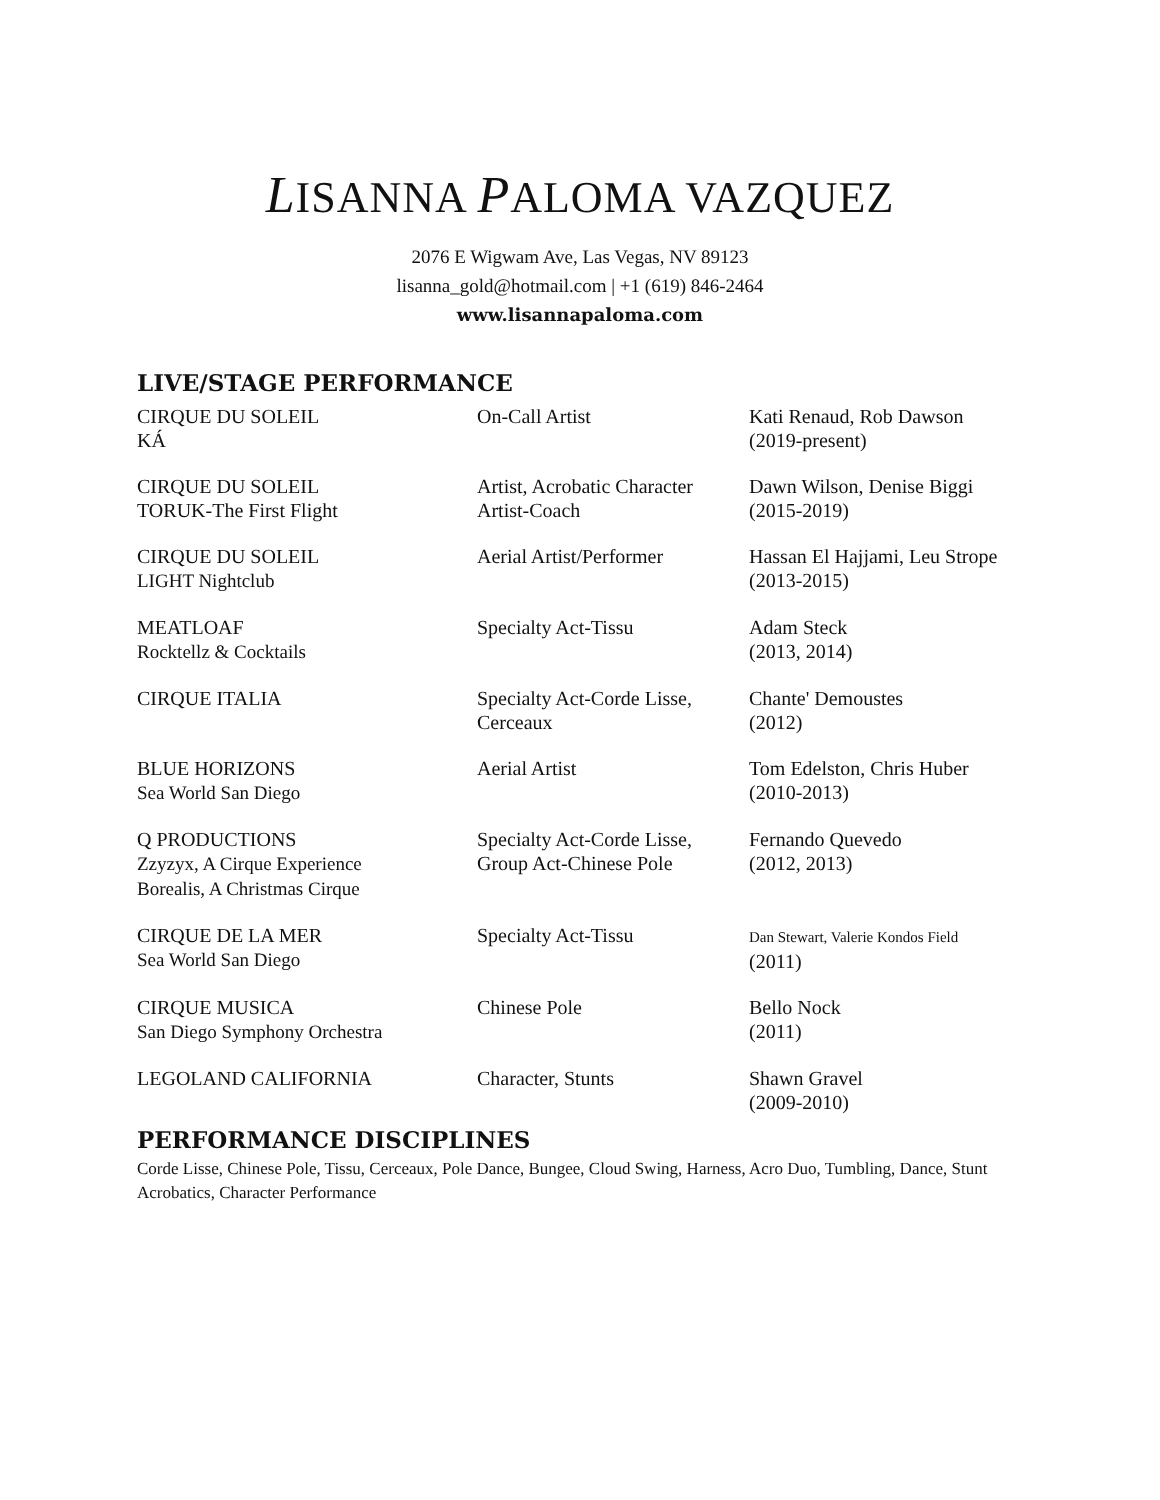LISANNA PALOMA VAZQUEZ
2076 E Wigwam Ave, Las Vegas, NV 89123
lisanna_gold@hotmail.com | +1 (619) 846-2464
www.lisannapaloma.com
LIVE/STAGE PERFORMANCE
| CIRQUE DU SOLEIL KÁ | On-Call Artist | Kati Renaud, Rob Dawson (2019-present) |
| CIRQUE DU SOLEIL TORUK-The First Flight | Artist, Acrobatic Character Artist-Coach | Dawn Wilson, Denise Biggi (2015-2019) |
| CIRQUE DU SOLEIL LIGHT Nightclub | Aerial Artist/Performer | Hassan El Hajjami, Leu Strope (2013-2015) |
| MEATLOAF Rocktellz & Cocktails | Specialty Act-Tissu | Adam Steck (2013, 2014) |
| CIRQUE ITALIA | Specialty Act-Corde Lisse, Cerceaux | Chante' Demoustes (2012) |
| BLUE HORIZONS Sea World San Diego | Aerial Artist | Tom Edelston, Chris Huber (2010-2013) |
| Q PRODUCTIONS Zzyzyx, A Cirque Experience Borealis, A Christmas Cirque | Specialty Act-Corde Lisse, Group Act-Chinese Pole | Fernando Quevedo (2012, 2013) |
| CIRQUE DE LA MER Sea World San Diego | Specialty Act-Tissu | Dan Stewart, Valerie Kondos Field (2011) |
| CIRQUE MUSICA San Diego Symphony Orchestra | Chinese Pole | Bello Nock (2011) |
| LEGOLAND CALIFORNIA | Character, Stunts | Shawn Gravel (2009-2010) |
PERFORMANCE DISCIPLINES
Corde Lisse, Chinese Pole, Tissu, Cerceaux, Pole Dance, Bungee, Cloud Swing, Harness, Acro Duo, Tumbling, Dance, Stunt Acrobatics, Character Performance